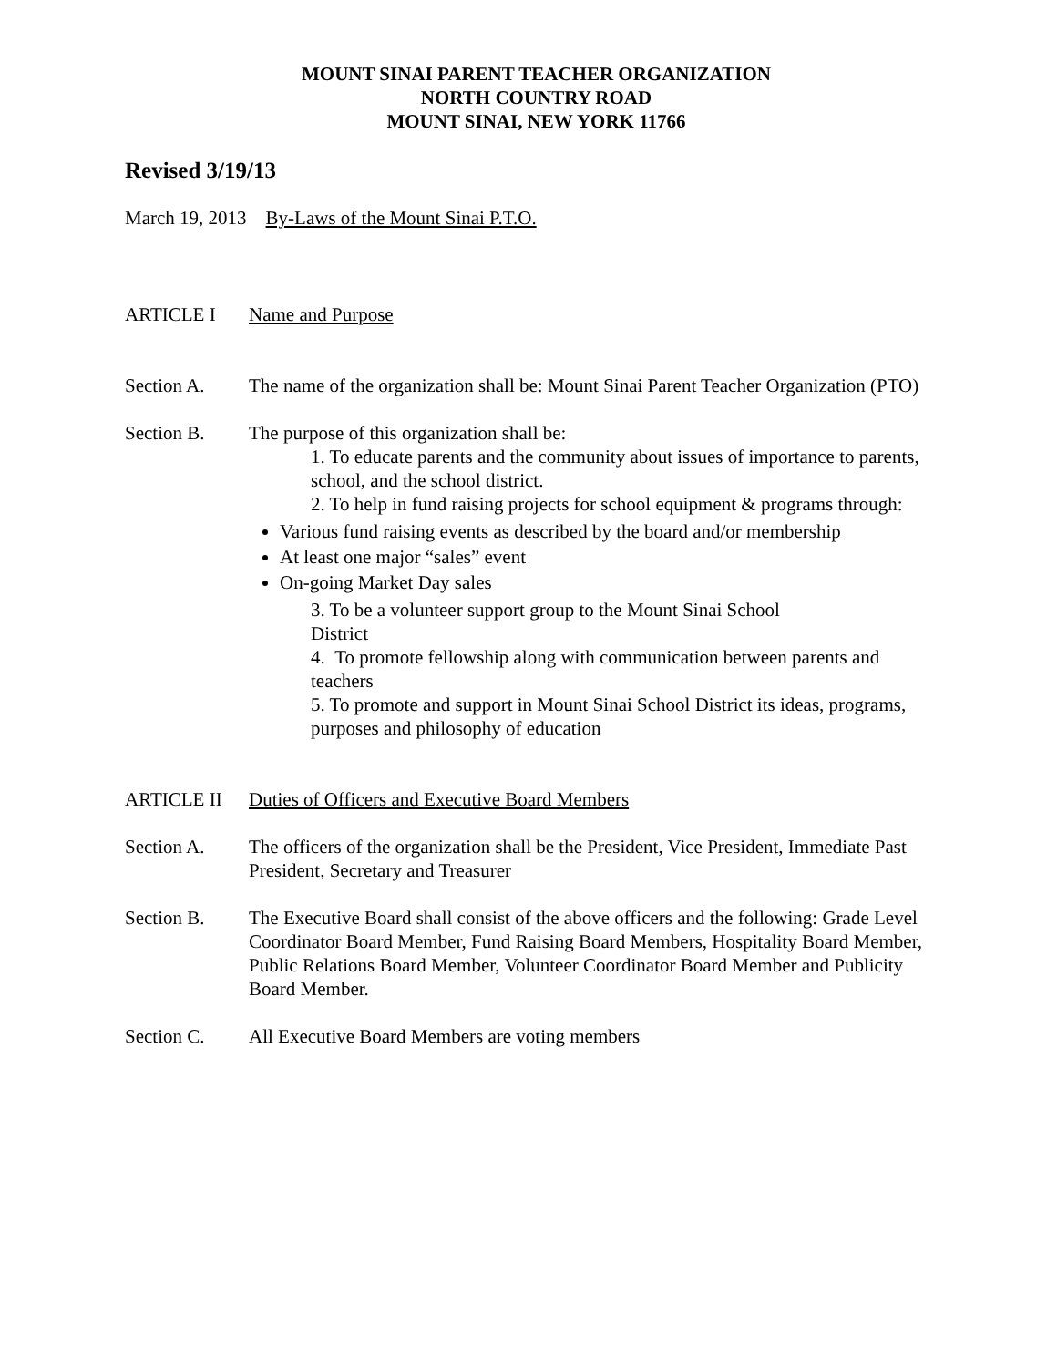MOUNT SINAI PARENT TEACHER ORGANIZATION
NORTH COUNTRY ROAD
MOUNT SINAI, NEW YORK 11766
Revised 3/19/13
March 19, 2013 By-Laws of the Mount Sinai P.T.O.
ARTICLE I Name and Purpose
Section A. The name of the organization shall be: Mount Sinai Parent Teacher Organization (PTO)
Section B. The purpose of this organization shall be:
1. To educate parents and the community about issues of importance to parents, school, and the school district.
2. To help in fund raising projects for school equipment & programs through:
Various fund raising events as described by the board and/or membership
At least one major “sales” event
On-going Market Day sales
3. To be a volunteer support group to the Mount Sinai School
District
4. To promote fellowship along with communication between parents and teachers
5. To promote and support in Mount Sinai School District its ideas, programs, purposes and philosophy of education
ARTICLE II Duties of Officers and Executive Board Members
Section A. The officers of the organization shall be the President, Vice President, Immediate Past President, Secretary and Treasurer
Section B. The Executive Board shall consist of the above officers and the following: Grade Level Coordinator Board Member, Fund Raising Board Members, Hospitality Board Member, Public Relations Board Member, Volunteer Coordinator Board Member and Publicity Board Member.
Section C. All Executive Board Members are voting members